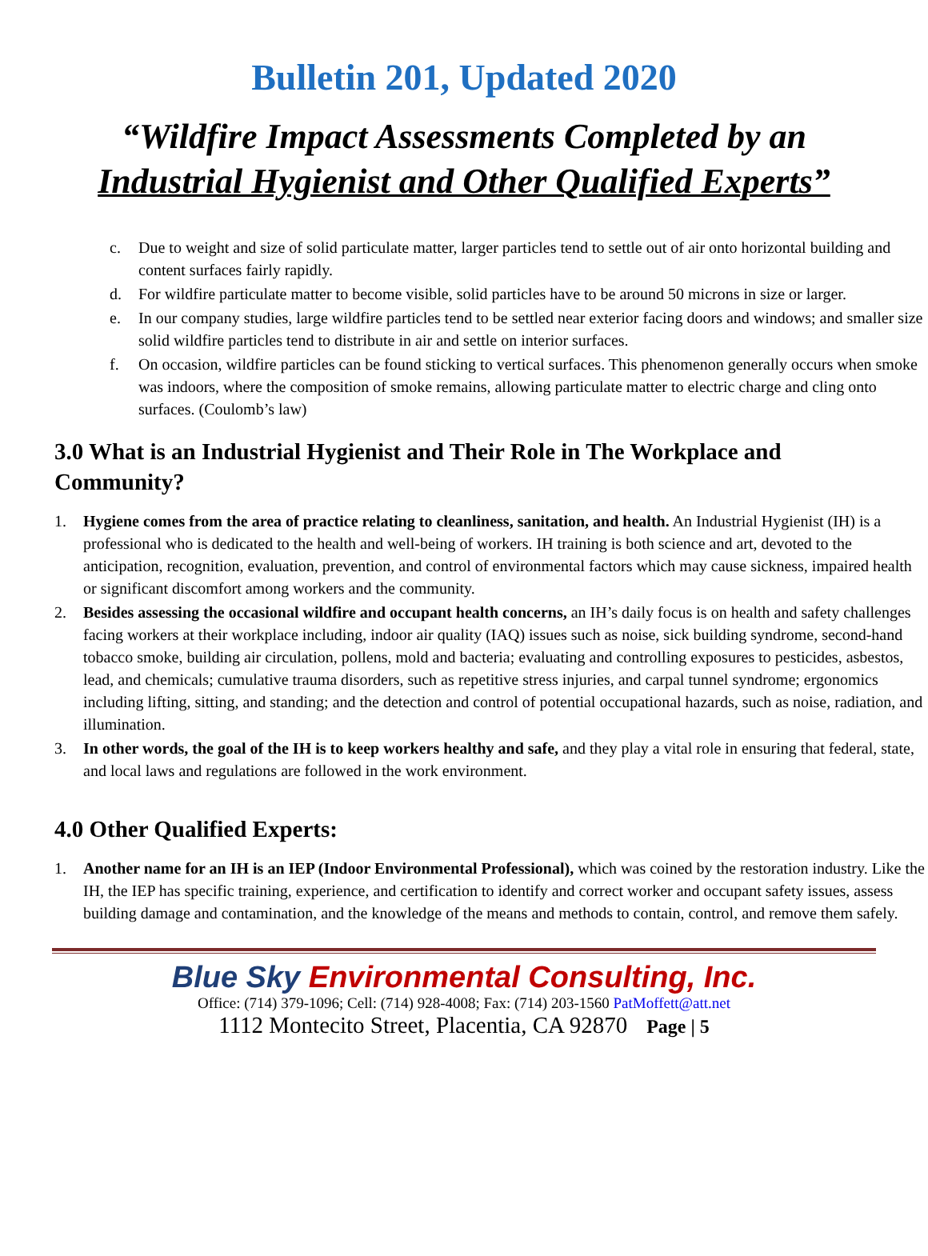Bulletin 201, Updated 2020
“Wildfire Impact Assessments Completed by an
Industrial Hygienist and Other Qualified Experts”
c. Due to weight and size of solid particulate matter, larger particles tend to settle out of air onto horizontal building and content surfaces fairly rapidly.
d. For wildfire particulate matter to become visible, solid particles have to be around 50 microns in size or larger.
e. In our company studies, large wildfire particles tend to be settled near exterior facing doors and windows; and smaller size solid wildfire particles tend to distribute in air and settle on interior surfaces.
f. On occasion, wildfire particles can be found sticking to vertical surfaces. This phenomenon generally occurs when smoke was indoors, where the composition of smoke remains, allowing particulate matter to electric charge and cling onto surfaces. (Coulomb’s law)
3.0 What is an Industrial Hygienist and Their Role in The Workplace and Community?
1. Hygiene comes from the area of practice relating to cleanliness, sanitation, and health. An Industrial Hygienist (IH) is a professional who is dedicated to the health and well-being of workers. IH training is both science and art, devoted to the anticipation, recognition, evaluation, prevention, and control of environmental factors which may cause sickness, impaired health or significant discomfort among workers and the community.
2. Besides assessing the occasional wildfire and occupant health concerns, an IH’s daily focus is on health and safety challenges facing workers at their workplace including, indoor air quality (IAQ) issues such as noise, sick building syndrome, second-hand tobacco smoke, building air circulation, pollens, mold and bacteria; evaluating and controlling exposures to pesticides, asbestos, lead, and chemicals; cumulative trauma disorders, such as repetitive stress injuries, and carpal tunnel syndrome; ergonomics including lifting, sitting, and standing; and the detection and control of potential occupational hazards, such as noise, radiation, and illumination.
3. In other words, the goal of the IH is to keep workers healthy and safe, and they play a vital role in ensuring that federal, state, and local laws and regulations are followed in the work environment.
4.0 Other Qualified Experts:
1. Another name for an IH is an IEP (Indoor Environmental Professional), which was coined by the restoration industry. Like the IH, the IEP has specific training, experience, and certification to identify and correct worker and occupant safety issues, assess building damage and contamination, and the knowledge of the means and methods to contain, control, and remove them safely.
Blue Sky Environmental Consulting, Inc.
Office: (714) 379-1096; Cell: (714) 928-4008; Fax: (714) 203-1560 PatMoffett@att.net
1112 Montecito Street, Placentia, CA 92870 Page | 5